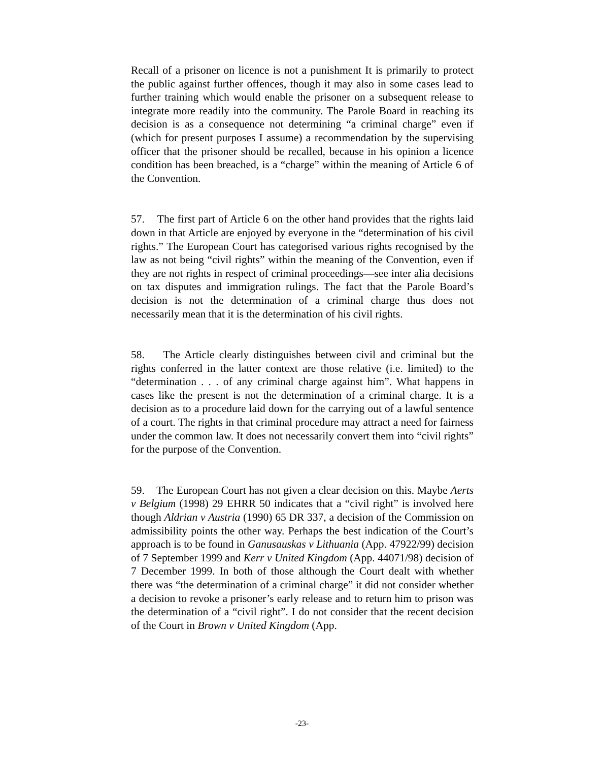Recall of a prisoner on licence is not a punishment It is primarily to protect the public against further offences, though it may also in some cases lead to further training which would enable the prisoner on a subsequent release to integrate more readily into the community. The Parole Board in reaching its decision is as a consequence not determining “a criminal charge” even if (which for present purposes I assume) a recommendation by the supervising officer that the prisoner should be recalled, because in his opinion a licence condition has been breached, is a “charge” within the meaning of Article 6 of the Convention.
57. The first part of Article 6 on the other hand provides that the rights laid down in that Article are enjoyed by everyone in the “determination of his civil rights.” The European Court has categorised various rights recognised by the law as not being “civil rights” within the meaning of the Convention, even if they are not rights in respect of criminal proceedings—see inter alia decisions on tax disputes and immigration rulings. The fact that the Parole Board’s decision is not the determination of a criminal charge thus does not necessarily mean that it is the determination of his civil rights.
58. The Article clearly distinguishes between civil and criminal but the rights conferred in the latter context are those relative (i.e. limited) to the “determination . . . of any criminal charge against him”. What happens in cases like the present is not the determination of a criminal charge. It is a decision as to a procedure laid down for the carrying out of a lawful sentence of a court. The rights in that criminal procedure may attract a need for fairness under the common law. It does not necessarily convert them into “civil rights” for the purpose of the Convention.
59. The European Court has not given a clear decision on this. Maybe Aerts v Belgium (1998) 29 EHRR 50 indicates that a “civil right” is involved here though Aldrian v Austria (1990) 65 DR 337, a decision of the Commission on admissibility points the other way. Perhaps the best indication of the Court’s approach is to be found in Ganusauskas v Lithuania (App. 47922/99) decision of 7 September 1999 and Kerr v United Kingdom (App. 44071/98) decision of 7 December 1999. In both of those although the Court dealt with whether there was “the determination of a criminal charge” it did not consider whether a decision to revoke a prisoner’s early release and to return him to prison was the determination of a “civil right”. I do not consider that the recent decision of the Court in Brown v United Kingdom (App.
-23-